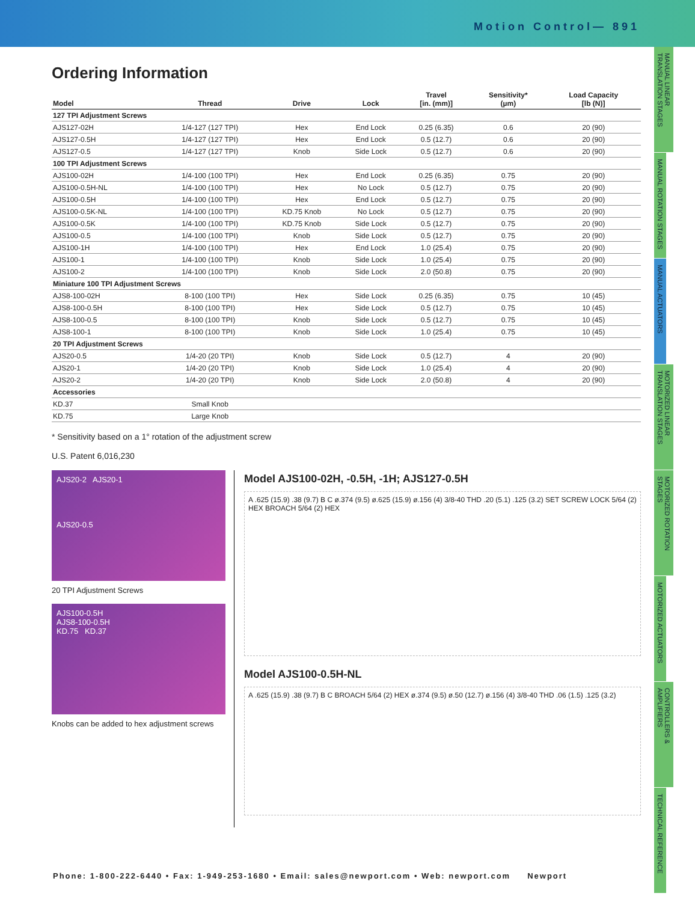Motion Control— 891
MANUAL LINEAR TRANSLATION STAGES
MANUAL ROTATION STAGES
MANUAL ACTUATORS
MOTORIZED LINEAR TRANSLATION STAGES
MOTORIZED ROTATION STAGES
MOTORIZED ACTUATORS
CONTROLLERS & AMPLIFIERS
TECHNICAL REFERENCE
Ordering Information
| Model | Thread | Drive | Lock | Travel [in. (mm)] | Sensitivity* (µm) | Load Capacity [lb (N)] |
| --- | --- | --- | --- | --- | --- | --- |
| 127 TPI Adjustment Screws | | | | | | |
| AJS127-02H | 1/4-127 (127 TPI) | Hex | End Lock | 0.25 (6.35) | 0.6 | 20 (90) |
| AJS127-0.5H | 1/4-127 (127 TPI) | Hex | End Lock | 0.5 (12.7) | 0.6 | 20 (90) |
| AJS127-0.5 | 1/4-127 (127 TPI) | Knob | Side Lock | 0.5 (12.7) | 0.6 | 20 (90) |
| 100 TPI Adjustment Screws | | | | | | |
| AJS100-02H | 1/4-100 (100 TPI) | Hex | End Lock | 0.25 (6.35) | 0.75 | 20 (90) |
| AJS100-0.5H-NL | 1/4-100 (100 TPI) | Hex | No Lock | 0.5 (12.7) | 0.75 | 20 (90) |
| AJS100-0.5H | 1/4-100 (100 TPI) | Hex | End Lock | 0.5 (12.7) | 0.75 | 20 (90) |
| AJS100-0.5K-NL | 1/4-100 (100 TPI) | KD.75 Knob | No Lock | 0.5 (12.7) | 0.75 | 20 (90) |
| AJS100-0.5K | 1/4-100 (100 TPI) | KD.75 Knob | Side Lock | 0.5 (12.7) | 0.75 | 20 (90) |
| AJS100-0.5 | 1/4-100 (100 TPI) | Knob | Side Lock | 0.5 (12.7) | 0.75 | 20 (90) |
| AJS100-1H | 1/4-100 (100 TPI) | Hex | End Lock | 1.0 (25.4) | 0.75 | 20 (90) |
| AJS100-1 | 1/4-100 (100 TPI) | Knob | Side Lock | 1.0 (25.4) | 0.75 | 20 (90) |
| AJS100-2 | 1/4-100 (100 TPI) | Knob | Side Lock | 2.0 (50.8) | 0.75 | 20 (90) |
| Miniature 100 TPI Adjustment Screws | | | | | | |
| AJS8-100-02H | 8-100 (100 TPI) | Hex | Side Lock | 0.25 (6.35) | 0.75 | 10 (45) |
| AJS8-100-0.5H | 8-100 (100 TPI) | Hex | Side Lock | 0.5 (12.7) | 0.75 | 10 (45) |
| AJS8-100-0.5 | 8-100 (100 TPI) | Knob | Side Lock | 0.5 (12.7) | 0.75 | 10 (45) |
| AJS8-100-1 | 8-100 (100 TPI) | Knob | Side Lock | 1.0 (25.4) | 0.75 | 10 (45) |
| 20 TPI Adjustment Screws | | | | | | |
| AJS20-0.5 | 1/4-20 (20 TPI) | Knob | Side Lock | 0.5 (12.7) | 4 | 20 (90) |
| AJS20-1 | 1/4-20 (20 TPI) | Knob | Side Lock | 1.0 (25.4) | 4 | 20 (90) |
| AJS20-2 | 1/4-20 (20 TPI) | Knob | Side Lock | 2.0 (50.8) | 4 | 20 (90) |
| Accessories | | | | | | |
| KD.37 | Small Knob | | | | | |
| KD.75 | Large Knob | | | | | |
* Sensitivity based on a 1° rotation of the adjustment screw
U.S. Patent 6,016,230
AJS20-2 AJS20-1
AJS20-0.5
20 TPI Adjustment Screws
AJS100-0.5H
AJS8-100-0.5H
KD.75 KD.37
Knobs can be added to hex adjustment screws
Model AJS100-02H, -0.5H, -1H; AJS127-0.5H
A .625 (15.9) .38 (9.7) B C ø.374 (9.5) ø.625 (15.9) ø.156 (4) 3/8-40 THD .20 (5.1) .125 (3.2) SET SCREW LOCK 5/64 (2) HEX BROACH 5/64 (2) HEX
Model AJS100-0.5H-NL
A .625 (15.9) .38 (9.7) B C BROACH 5/64 (2) HEX ø.374 (9.5) ø.50 (12.7) ø.156 (4) 3/8-40 THD .06 (1.5) .125 (3.2)
Phone: 1-800-222-6440 • Fax: 1-949-253-1680 • Email: sales@newport.com • Web: newport.com Newport